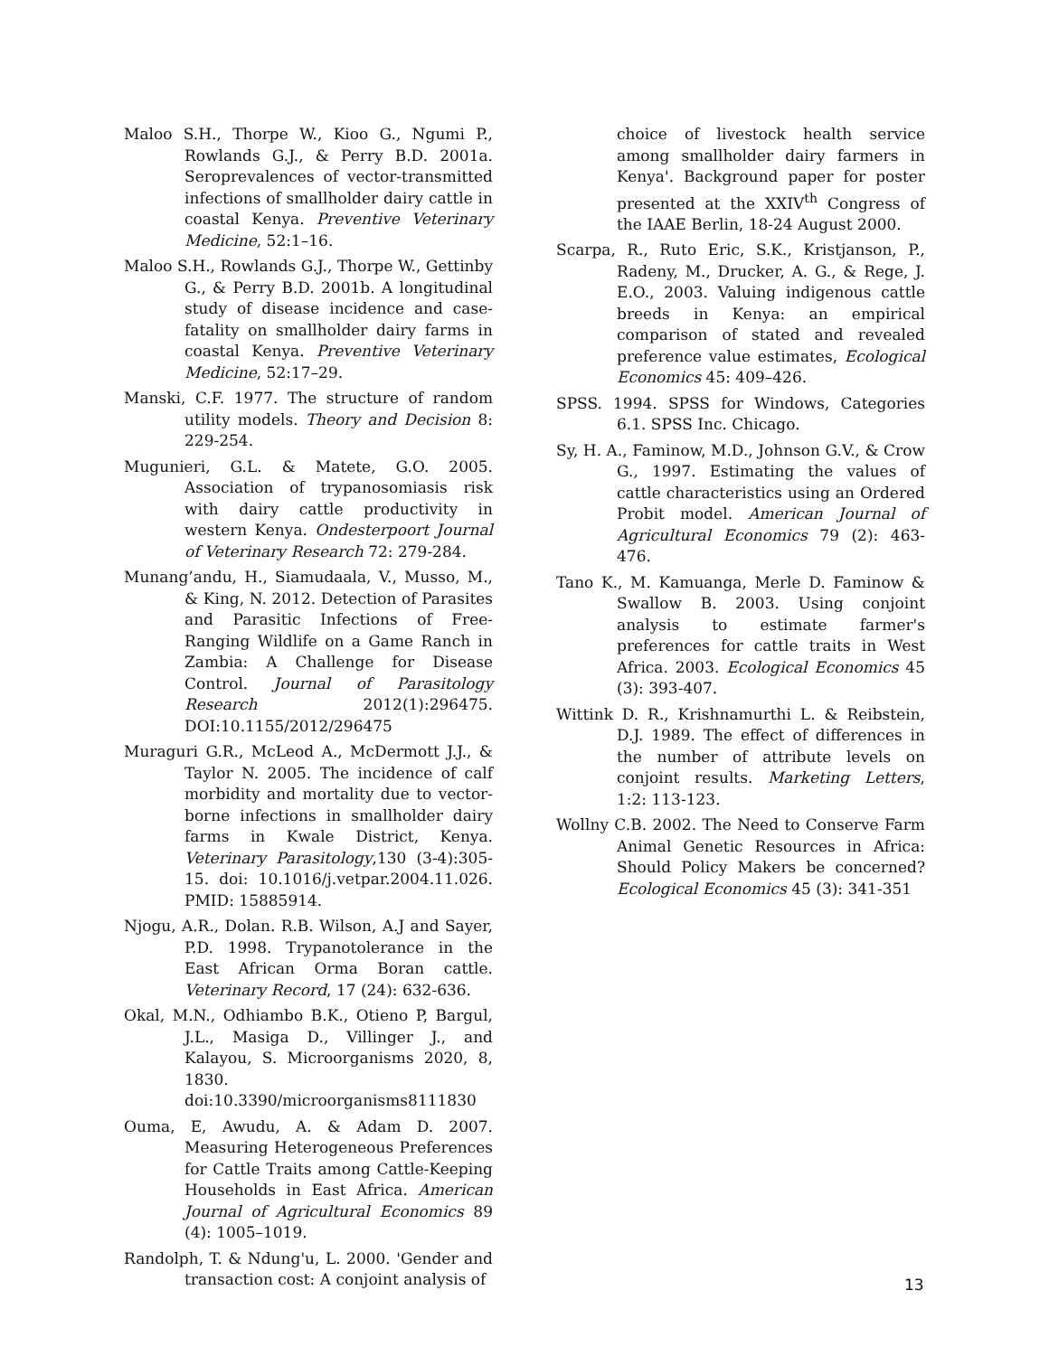Maloo S.H., Thorpe W., Kioo G., Ngumi P., Rowlands G.J., & Perry B.D. 2001a. Seroprevalences of vector-transmitted infections of smallholder dairy cattle in coastal Kenya. Preventive Veterinary Medicine, 52:1–16.
Maloo S.H., Rowlands G.J., Thorpe W., Gettinby G., & Perry B.D. 2001b. A longitudinal study of disease incidence and case-fatality on smallholder dairy farms in coastal Kenya. Preventive Veterinary Medicine, 52:17–29.
Manski, C.F. 1977. The structure of random utility models. Theory and Decision 8: 229-254.
Mugunieri, G.L. & Matete, G.O. 2005. Association of trypanosomiasis risk with dairy cattle productivity in western Kenya. Ondesterpoort Journal of Veterinary Research 72: 279-284.
Munang’andu, H., Siamudaala, V., Musso, M., & King, N. 2012. Detection of Parasites and Parasitic Infections of Free-Ranging Wildlife on a Game Ranch in Zambia: A Challenge for Disease Control. Journal of Parasitology Research 2012(1):296475. DOI:10.1155/2012/296475
Muraguri G.R., McLeod A., McDermott J.J., & Taylor N. 2005. The incidence of calf morbidity and mortality due to vector-borne infections in smallholder dairy farms in Kwale District, Kenya. Veterinary Parasitology,130 (3-4):305-15. doi: 10.1016/j.vetpar.2004.11.026. PMID: 15885914.
Njogu, A.R., Dolan. R.B. Wilson, A.J and Sayer, P.D. 1998. Trypanotolerance in the East African Orma Boran cattle. Veterinary Record, 17 (24): 632-636.
Okal, M.N., Odhiambo B.K., Otieno P, Bargul, J.L., Masiga D., Villinger J., and Kalayou, S. Microorganisms 2020, 8, 1830. doi:10.3390/microorganisms8111830
Ouma, E, Awudu, A. & Adam D. 2007. Measuring Heterogeneous Preferences for Cattle Traits among Cattle-Keeping Households in East Africa. American Journal of Agricultural Economics 89 (4): 1005–1019.
Randolph, T. & Ndung'u, L. 2000. 'Gender and transaction cost: A conjoint analysis of
choice of livestock health service among smallholder dairy farmers in Kenya'. Background paper for poster presented at the XXIV<sup>th</sup> Congress of the IAAE Berlin, 18-24 August 2000.
Scarpa, R., Ruto Eric, S.K., Kristjanson, P., Radeny, M., Drucker, A. G., & Rege, J. E.O., 2003. Valuing indigenous cattle breeds in Kenya: an empirical comparison of stated and revealed preference value estimates, Ecological Economics 45: 409–426.
SPSS. 1994. SPSS for Windows, Categories 6.1. SPSS Inc. Chicago.
Sy, H. A., Faminow, M.D., Johnson G.V., & Crow G., 1997. Estimating the values of cattle characteristics using an Ordered Probit model. American Journal of Agricultural Economics 79 (2): 463-476.
Tano K., M. Kamuanga, Merle D. Faminow & Swallow B. 2003. Using conjoint analysis to estimate farmer's preferences for cattle traits in West Africa. 2003. Ecological Economics 45 (3): 393-407.
Wittink D. R., Krishnamurthi L. & Reibstein, D.J. 1989. The effect of differences in the number of attribute levels on conjoint results. Marketing Letters, 1:2: 113-123.
Wollny C.B. 2002. The Need to Conserve Farm Animal Genetic Resources in Africa: Should Policy Makers be concerned? Ecological Economics 45 (3): 341-351
13